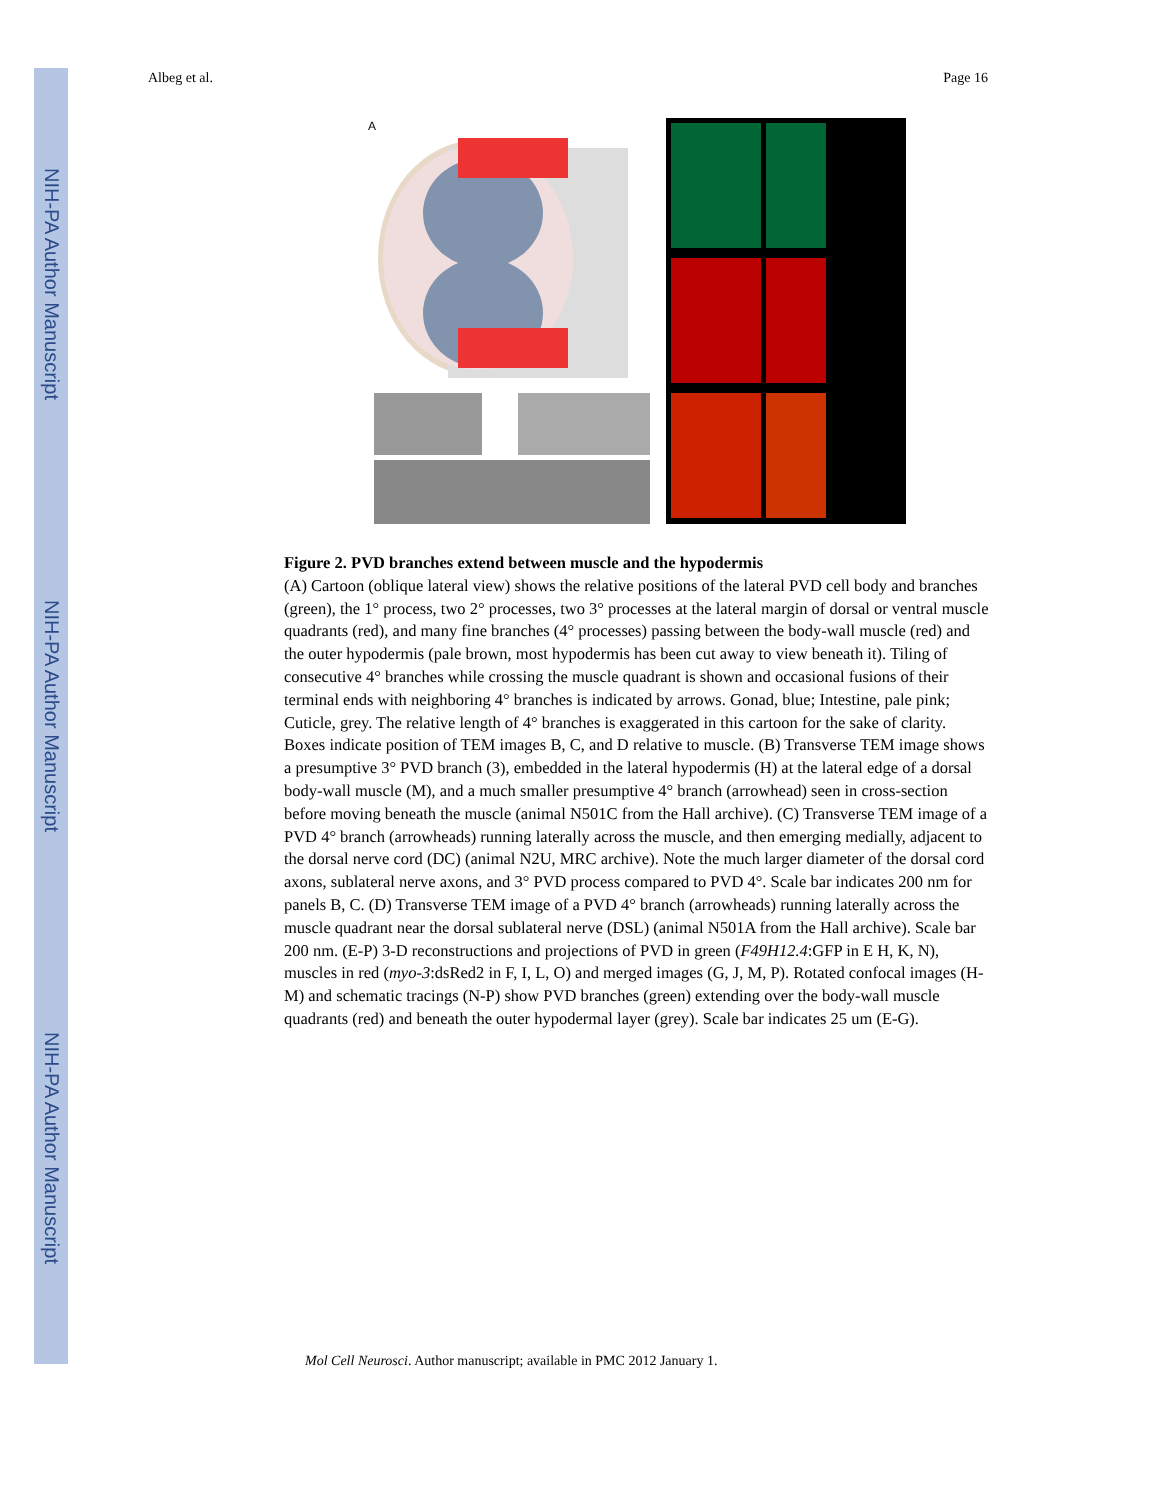NIH-PA Author Manuscript
NIH-PA Author Manuscript
NIH-PA Author Manuscript
Albeg et al. Page 16
A
Figure 2. PVD branches extend between muscle and the hypodermis
(A) Cartoon (oblique lateral view) shows the relative positions of the lateral PVD cell body and branches (green), the 1° process, two 2° processes, two 3° processes at the lateral margin of dorsal or ventral muscle quadrants (red), and many fine branches (4° processes) passing between the body-wall muscle (red) and the outer hypodermis (pale brown, most hypodermis has been cut away to view beneath it). Tiling of consecutive 4° branches while crossing the muscle quadrant is shown and occasional fusions of their terminal ends with neighboring 4° branches is indicated by arrows. Gonad, blue; Intestine, pale pink; Cuticle, grey. The relative length of 4° branches is exaggerated in this cartoon for the sake of clarity. Boxes indicate position of TEM images B, C, and D relative to muscle. (B) Transverse TEM image shows a presumptive 3° PVD branch (3), embedded in the lateral hypodermis (H) at the lateral edge of a dorsal body-wall muscle (M), and a much smaller presumptive 4° branch (arrowhead) seen in cross-section before moving beneath the muscle (animal N501C from the Hall archive). (C) Transverse TEM image of a PVD 4° branch (arrowheads) running laterally across the muscle, and then emerging medially, adjacent to the dorsal nerve cord (DC) (animal N2U, MRC archive). Note the much larger diameter of the dorsal cord axons, sublateral nerve axons, and 3° PVD process compared to PVD 4°. Scale bar indicates 200 nm for panels B, C. (D) Transverse TEM image of a PVD 4° branch (arrowheads) running laterally across the muscle quadrant near the dorsal sublateral nerve (DSL) (animal N501A from the Hall archive). Scale bar 200 nm. (E-P) 3-D reconstructions and projections of PVD in green (F49H12.4:GFP in E H, K, N), muscles in red (myo-3:dsRed2 in F, I, L, O) and merged images (G, J, M, P). Rotated confocal images (H-M) and schematic tracings (N-P) show PVD branches (green) extending over the body-wall muscle quadrants (red) and beneath the outer hypodermal layer (grey). Scale bar indicates 25 um (E-G).
Mol Cell Neurosci. Author manuscript; available in PMC 2012 January 1.